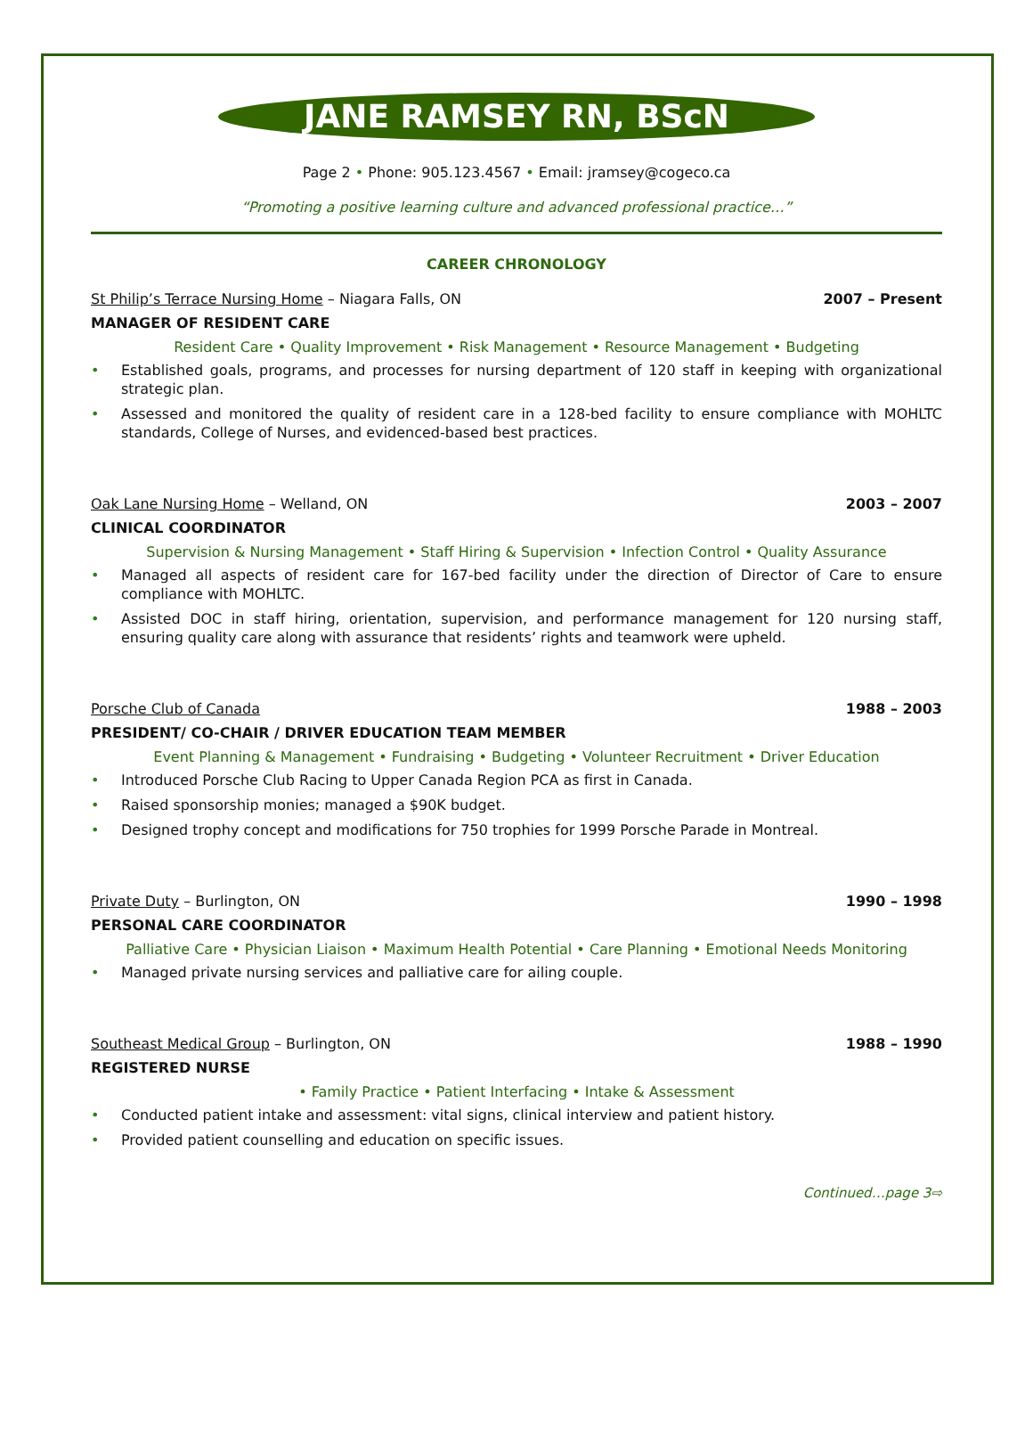JANE RAMSEY RN, BScN
Page 2 • Phone: 905.123.4567 • Email: jramsey@cogeco.ca
“Promoting a positive learning culture and advanced professional practice…”
CAREER CHRONOLOGY
St Philip’s Terrace Nursing Home – Niagara Falls, ON
2007 – Present
MANAGER OF RESIDENT CARE
Resident Care • Quality Improvement • Risk Management • Resource Management • Budgeting
• Established goals, programs, and processes for nursing department of 120 staff in keeping with organizational strategic plan.
• Assessed and monitored the quality of resident care in a 128-bed facility to ensure compliance with MOHLTC standards, College of Nurses, and evidenced-based best practices.
Oak Lane Nursing Home – Welland, ON
2003 – 2007
CLINICAL COORDINATOR
Supervision & Nursing Management • Staff Hiring & Supervision • Infection Control • Quality Assurance
• Managed all aspects of resident care for 167-bed facility under the direction of Director of Care to ensure compliance with MOHLTC.
• Assisted DOC in staff hiring, orientation, supervision, and performance management for 120 nursing staff, ensuring quality care along with assurance that residents’ rights and teamwork were upheld.
Porsche Club of Canada 1988 – 2003
PRESIDENT/ CO-CHAIR / DRIVER EDUCATION TEAM MEMBER
Event Planning & Management • Fundraising • Budgeting • Volunteer Recruitment • Driver Education
• Introduced Porsche Club Racing to Upper Canada Region PCA as first in Canada.
• Raised sponsorship monies; managed a $90K budget.
• Designed trophy concept and modifications for 750 trophies for 1999 Porsche Parade in Montreal.
Private Duty – Burlington, ON 1990 – 1998
PERSONAL CARE COORDINATOR
Palliative Care • Physician Liaison • Maximum Health Potential • Care Planning • Emotional Needs Monitoring
• Managed private nursing services and palliative care for ailing couple.
Southeast Medical Group – Burlington, ON
1988 – 1990
REGISTERED NURSE
• Family Practice • Patient Interfacing • Intake & Assessment
• Conducted patient intake and assessment: vital signs, clinical interview and patient history.
• Provided patient counselling and education on specific issues.
Continued…page 3⇨